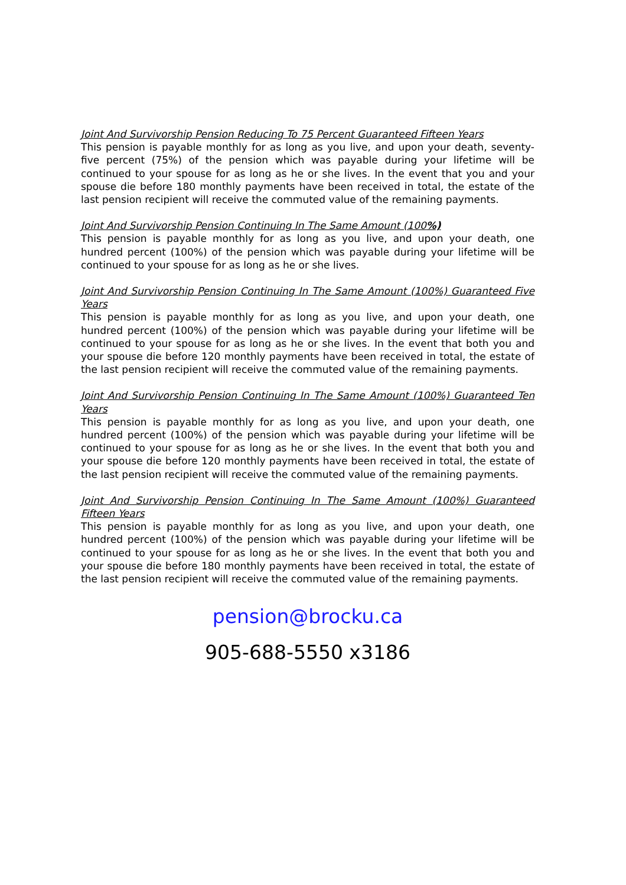Joint And Survivorship Pension Reducing To 75 Percent Guaranteed Fifteen Years
This pension is payable monthly for as long as you live, and upon your death, seventy-five percent (75%) of the pension which was payable during your lifetime will be continued to your spouse for as long as he or she lives. In the event that you and your spouse die before 180 monthly payments have been received in total, the estate of the last pension recipient will receive the commuted value of the remaining payments.
Joint And Survivorship Pension Continuing In The Same Amount (100%)
This pension is payable monthly for as long as you live, and upon your death, one hundred percent (100%) of the pension which was payable during your lifetime will be continued to your spouse for as long as he or she lives.
Joint And Survivorship Pension Continuing In The Same Amount (100%) Guaranteed Five Years
This pension is payable monthly for as long as you live, and upon your death, one hundred percent (100%) of the pension which was payable during your lifetime will be continued to your spouse for as long as he or she lives. In the event that both you and your spouse die before 120 monthly payments have been received in total, the estate of the last pension recipient will receive the commuted value of the remaining payments.
Joint And Survivorship Pension Continuing In The Same Amount (100%) Guaranteed Ten Years
This pension is payable monthly for as long as you live, and upon your death, one hundred percent (100%) of the pension which was payable during your lifetime will be continued to your spouse for as long as he or she lives. In the event that both you and your spouse die before 120 monthly payments have been received in total, the estate of the last pension recipient will receive the commuted value of the remaining payments.
Joint And Survivorship Pension Continuing In The Same Amount (100%) Guaranteed Fifteen Years
This pension is payable monthly for as long as you live, and upon your death, one hundred percent (100%) of the pension which was payable during your lifetime will be continued to your spouse for as long as he or she lives. In the event that both you and your spouse die before 180 monthly payments have been received in total, the estate of the last pension recipient will receive the commuted value of the remaining payments.
pension@brocku.ca
905-688-5550 x3186